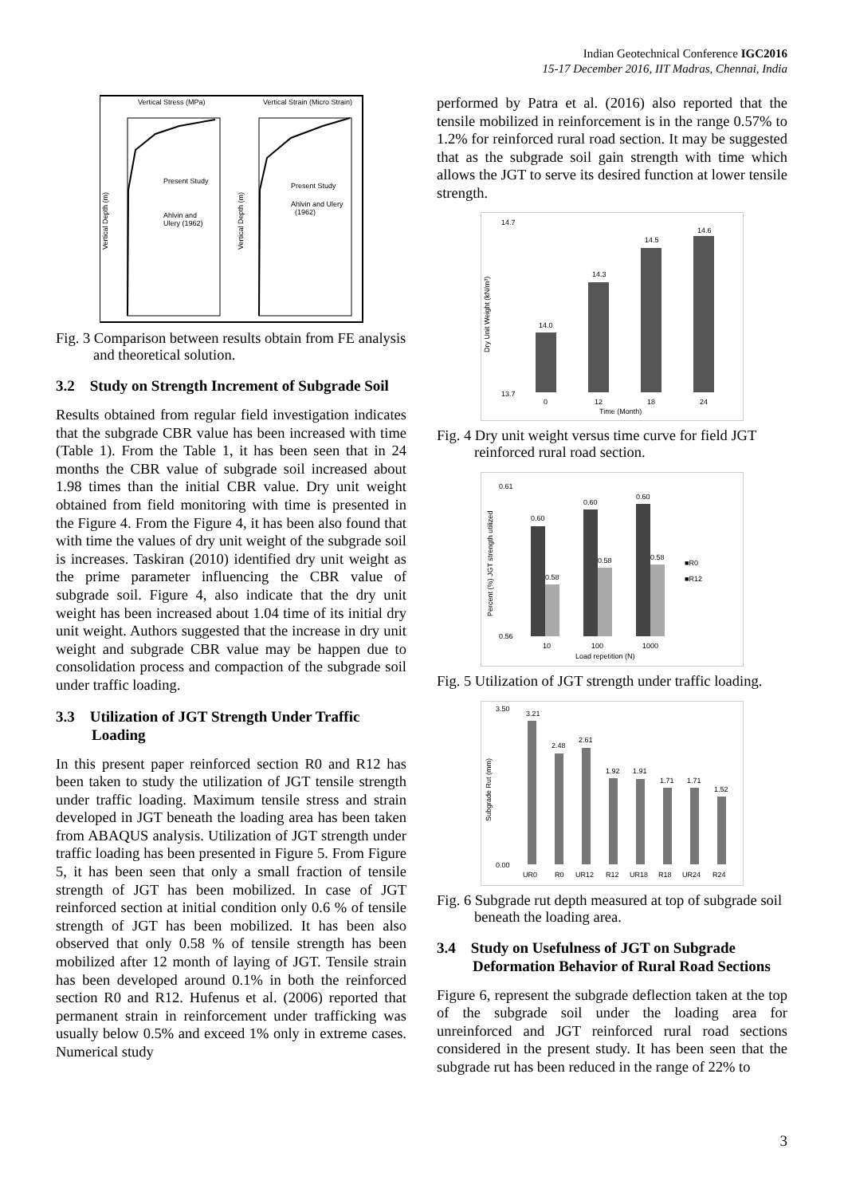Indian Geotechnical Conference IGC2016
15-17 December 2016, IIT Madras, Chennai, India
Vertical Stress (MPa)
Vertical Strain (Micro Strain)
Present Study
Ahlvin and
Ulery (1962)
Present Study
Ahlvin and Ulery
(1962)
Vertical Depth (m)
Vertical Depth (m)
Fig. 3 Comparison between results obtain from FE analysis and theoretical solution.
3.2 Study on Strength Increment of Subgrade Soil
Results obtained from regular field investigation indicates that the subgrade CBR value has been increased with time (Table 1). From the Table 1, it has been seen that in 24 months the CBR value of subgrade soil increased about 1.98 times than the initial CBR value. Dry unit weight obtained from field monitoring with time is presented in the Figure 4. From the Figure 4, it has been also found that with time the values of dry unit weight of the subgrade soil is increases. Taskiran (2010) identified dry unit weight as the prime parameter influencing the CBR value of subgrade soil. Figure 4, also indicate that the dry unit weight has been increased about 1.04 time of its initial dry unit weight. Authors suggested that the increase in dry unit weight and subgrade CBR value may be happen due to consolidation process and compaction of the subgrade soil under traffic loading.
3.3 Utilization of JGT Strength Under Traffic Loading
In this present paper reinforced section R0 and R12 has been taken to study the utilization of JGT tensile strength under traffic loading. Maximum tensile stress and strain developed in JGT beneath the loading area has been taken from ABAQUS analysis. Utilization of JGT strength under traffic loading has been presented in Figure 5. From Figure 5, it has been seen that only a small fraction of tensile strength of JGT has been mobilized. In case of JGT reinforced section at initial condition only 0.6 % of tensile strength of JGT has been mobilized. It has been also observed that only 0.58 % of tensile strength has been mobilized after 12 month of laying of JGT. Tensile strain has been developed around 0.1% in both the reinforced section R0 and R12. Hufenus et al. (2006) reported that permanent strain in reinforcement under trafficking was usually below 0.5% and exceed 1% only in extreme cases. Numerical study
performed by Patra et al. (2016) also reported that the tensile mobilized in reinforcement is in the range 0.57% to 1.2% for reinforced rural road section. It may be suggested that as the subgrade soil gain strength with time which allows the JGT to serve its desired function at lower tensile strength.
14.7
13.7
Dry Unit Weight (kN/m³)
14.0
0
14.3
12
14.5
18
14.6
24
Time (Month)
Fig. 4 Dry unit weight versus time curve for field JGT reinforced rural road section.
0.61
0.56
Percent (%) JGT strength utilized
0.60
0.58
10
0.60
0.58
100
0.60
0.58
1000
■R0
■R12
Load repetition (N)
Fig. 5 Utilization of JGT strength under traffic loading.
3.50
0.00
Subgrade Rut (mm)
3.21
2.48
2.61
1.92
1.91
1.71
1.71
1.52
UR0
R0
UR12
R12
UR18
R18
UR24
R24
Fig. 6 Subgrade rut depth measured at top of subgrade soil beneath the loading area.
3.4 Study on Usefulness of JGT on Subgrade Deformation Behavior of Rural Road Sections
Figure 6, represent the subgrade deflection taken at the top of the subgrade soil under the loading area for unreinforced and JGT reinforced rural road sections considered in the present study. It has been seen that the subgrade rut has been reduced in the range of 22% to
3